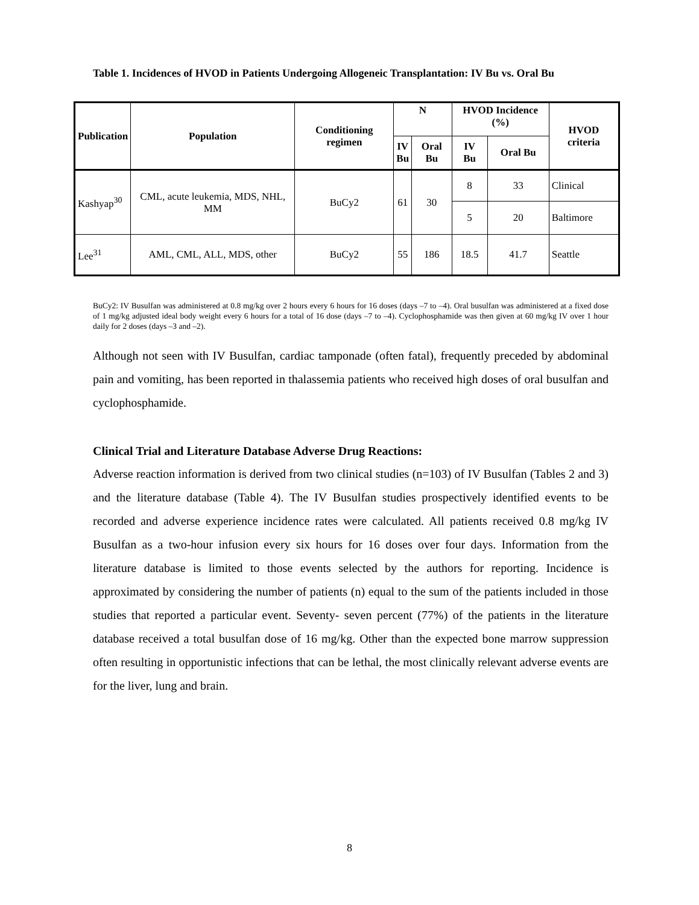Table 1. Incidences of HVOD in Patients Undergoing Allogeneic Transplantation: IV Bu vs. Oral Bu
| Publication | Population | Conditioning regimen | N | | HVOD Incidence (%) | | HVOD criteria |
| --- | --- | --- | --- | --- | --- | --- | --- |
| | | | IV Bu | Oral Bu | IV Bu | Oral Bu | |
| Kashyap<sup>30</sup> | CML, acute leukemia, MDS, NHL, MM | BuCy2 | 61 | 30 | 8 | 33 | Clinical |
| | | | | | 5 | 20 | Baltimore |
| Lee<sup>31</sup> | AML, CML, ALL, MDS, other | BuCy2 | 55 | 186 | 18.5 | 41.7 | Seattle |
BuCy2: IV Busulfan was administered at 0.8 mg/kg over 2 hours every 6 hours for 16 doses (days –7 to –4). Oral busulfan was administered at a fixed dose of 1 mg/kg adjusted ideal body weight every 6 hours for a total of 16 dose (days –7 to –4). Cyclophosphamide was then given at 60 mg/kg IV over 1 hour daily for 2 doses (days –3 and –2).
Although not seen with IV Busulfan, cardiac tamponade (often fatal), frequently preceded by abdominal pain and vomiting, has been reported in thalassemia patients who received high doses of oral busulfan and cyclophosphamide.
Clinical Trial and Literature Database Adverse Drug Reactions:
Adverse reaction information is derived from two clinical studies (n=103) of IV Busulfan (Tables 2 and 3) and the literature database (Table 4). The IV Busulfan studies prospectively identified events to be recorded and adverse experience incidence rates were calculated. All patients received 0.8 mg/kg IV Busulfan as a two-hour infusion every six hours for 16 doses over four days. Information from the literature database is limited to those events selected by the authors for reporting. Incidence is approximated by considering the number of patients (n) equal to the sum of the patients included in those studies that reported a particular event. Seventy- seven percent (77%) of the patients in the literature database received a total busulfan dose of 16 mg/kg. Other than the expected bone marrow suppression often resulting in opportunistic infections that can be lethal, the most clinically relevant adverse events are for the liver, lung and brain.
8